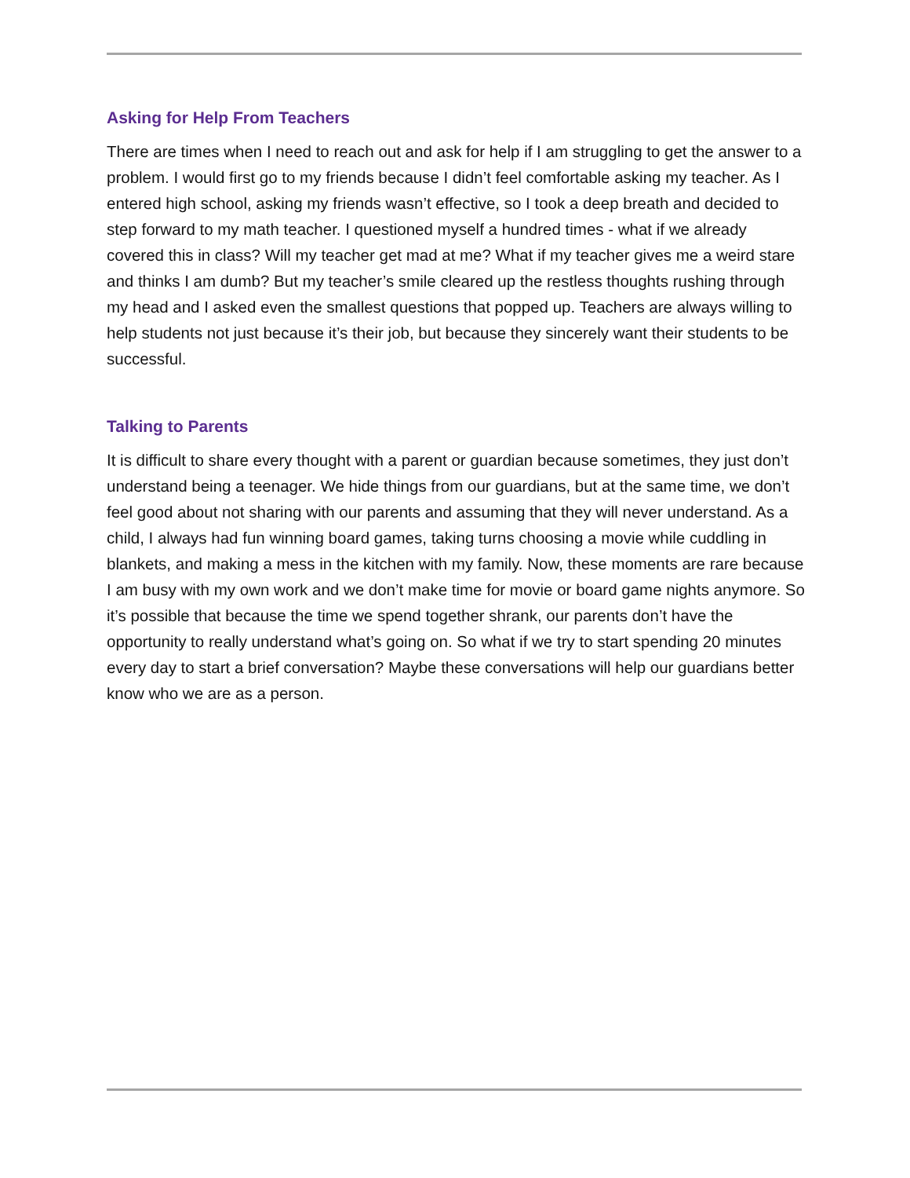Asking for Help From Teachers
There are times when I need to reach out and ask for help if I am struggling to get the answer to a problem. I would first go to my friends because I didn’t feel comfortable asking my teacher. As I entered high school, asking my friends wasn’t effective, so I took a deep breath and decided to step forward to my math teacher. I questioned myself a hundred times - what if we already covered this in class? Will my teacher get mad at me? What if my teacher gives me a weird stare and thinks I am dumb? But my teacher’s smile cleared up the restless thoughts rushing through my head and I asked even the smallest questions that popped up. Teachers are always willing to help students not just because it’s their job, but because they sincerely want their students to be successful.
Talking to Parents
It is difficult to share every thought with a parent or guardian because sometimes, they just don’t understand being a teenager. We hide things from our guardians, but at the same time, we don’t feel good about not sharing with our parents and assuming that they will never understand. As a child, I always had fun winning board games, taking turns choosing a movie while cuddling in blankets, and making a mess in the kitchen with my family. Now, these moments are rare because I am busy with my own work and we don’t make time for movie or board game nights anymore. So it’s possible that because the time we spend together shrank, our parents don’t have the opportunity to really understand what’s going on. So what if we try to start spending 20 minutes every day to start a brief conversation? Maybe these conversations will help our guardians better know who we are as a person.